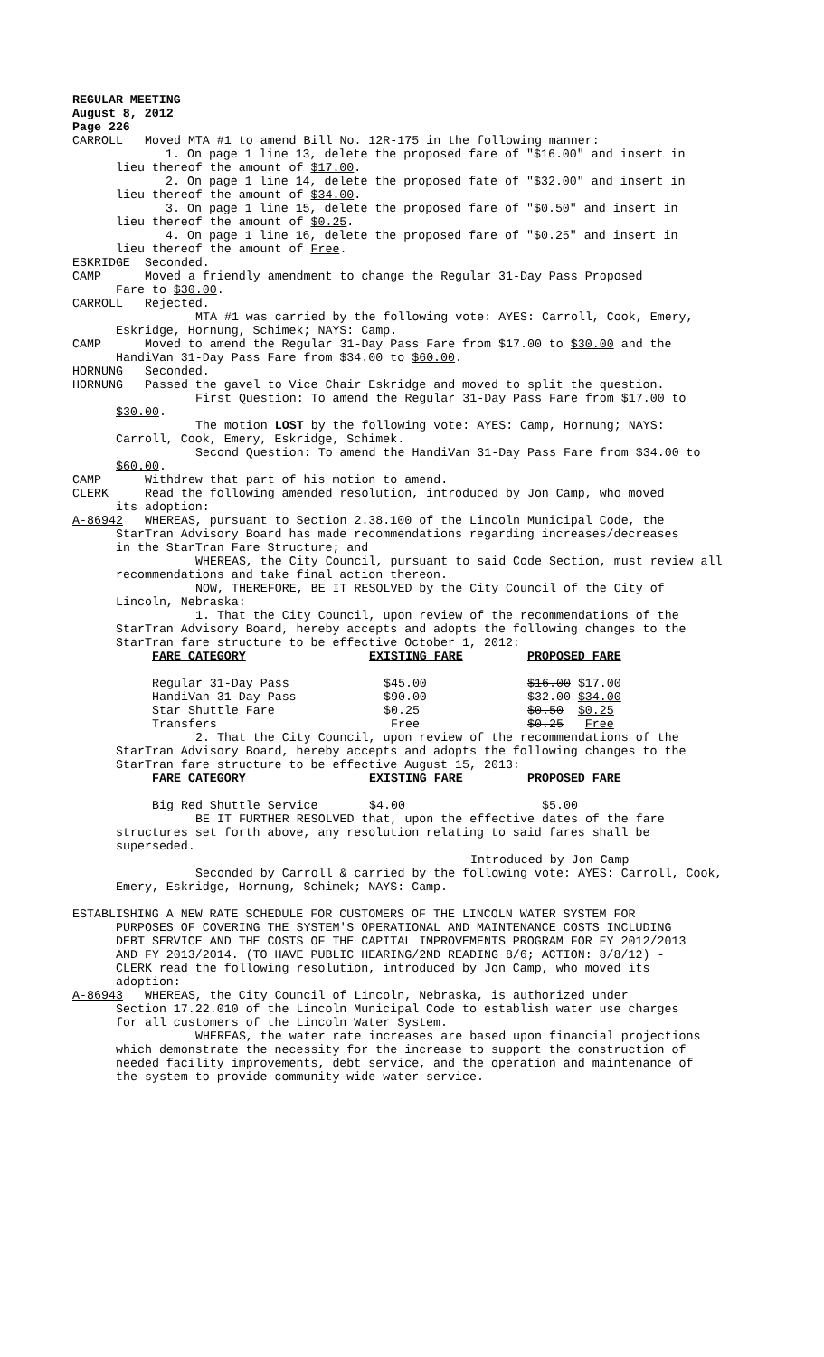REGULAR MEETING
August 8, 2012
Page 226
CARROLL Moved MTA #1 to amend Bill No. 12R-175 in the following manner:
1. On page 1 line 13, delete the proposed fare of "$16.00" and insert in
lieu thereof the amount of $17.00.
2. On page 1 line 14, delete the proposed fate of "$32.00" and insert in
lieu thereof the amount of $34.00.
3. On page 1 line 15, delete the proposed fare of "$0.50" and insert in
lieu thereof the amount of $0.25.
4. On page 1 line 16, delete the proposed fare of "$0.25" and insert in
lieu thereof the amount of Free.
ESKRIDGE Seconded.
CAMP Moved a friendly amendment to change the Regular 31-Day Pass Proposed
Fare to $30.00.
CARROLL Rejected.
MTA #1 was carried by the following vote: AYES: Carroll, Cook, Emery,
Eskridge, Hornung, Schimek; NAYS: Camp.
CAMP Moved to amend the Regular 31-Day Pass Fare from $17.00 to $30.00 and the
HandiVan 31-Day Pass Fare from $34.00 to $60.00.
HORNUNG Seconded.
HORNUNG Passed the gavel to Vice Chair Eskridge and moved to split the question.
First Question: To amend the Regular 31-Day Pass Fare from $17.00 to
$30.00.
The motion LOST by the following vote: AYES: Camp, Hornung; NAYS:
Carroll, Cook, Emery, Eskridge, Schimek.
Second Question: To amend the HandiVan 31-Day Pass Fare from $34.00 to
$60.00.
CAMP Withdrew that part of his motion to amend.
CLERK Read the following amended resolution, introduced by Jon Camp, who moved
its adoption:
A-86942 WHEREAS, pursuant to Section 2.38.100 of the Lincoln Municipal Code, the
StarTran Advisory Board has made recommendations regarding increases/decreases
in the StarTran Fare Structure; and
WHEREAS, the City Council, pursuant to said Code Section, must review all
recommendations and take final action thereon.
NOW, THEREFORE, BE IT RESOLVED by the City Council of the City of
Lincoln, Nebraska:
1. That the City Council, upon review of the recommendations of the
StarTran Advisory Board, hereby accepts and adopts the following changes to the
StarTran fare structure to be effective October 1, 2012:
| FARE CATEGORY | EXISTING FARE | PROPOSED FARE |
| --- | --- | --- |
| Regular 31-Day Pass | $45.00 | $16.00 $17.00 |
| HandiVan 31-Day Pass | $90.00 | $32.00 $34.00 |
| Star Shuttle Fare | $0.25 | $0.50 $0.25 |
| Transfers | Free | $0.25 Free |
2. That the City Council, upon review of the recommendations of the
StarTran Advisory Board, hereby accepts and adopts the following changes to the
StarTran fare structure to be effective August 15, 2013:
| FARE CATEGORY | EXISTING FARE | PROPOSED FARE |
| --- | --- | --- |
| Big Red Shuttle Service | $4.00 | $5.00 |
BE IT FURTHER RESOLVED that, upon the effective dates of the fare
structures set forth above, any resolution relating to said fares shall be
superseded.
Introduced by Jon Camp
Seconded by Carroll & carried by the following vote: AYES: Carroll, Cook,
Emery, Eskridge, Hornung, Schimek; NAYS: Camp.
ESTABLISHING A NEW RATE SCHEDULE FOR CUSTOMERS OF THE LINCOLN WATER SYSTEM FOR
PURPOSES OF COVERING THE SYSTEM'S OPERATIONAL AND MAINTENANCE COSTS INCLUDING
DEBT SERVICE AND THE COSTS OF THE CAPITAL IMPROVEMENTS PROGRAM FOR FY 2012/2013
AND FY 2013/2014. (TO HAVE PUBLIC HEARING/2ND READING 8/6; ACTION: 8/8/12) -
CLERK read the following resolution, introduced by Jon Camp, who moved its
adoption:
A-86943 WHEREAS, the City Council of Lincoln, Nebraska, is authorized under
Section 17.22.010 of the Lincoln Municipal Code to establish water use charges
for all customers of the Lincoln Water System.
WHEREAS, the water rate increases are based upon financial projections
which demonstrate the necessity for the increase to support the construction of
needed facility improvements, debt service, and the operation and maintenance of
the system to provide community-wide water service.